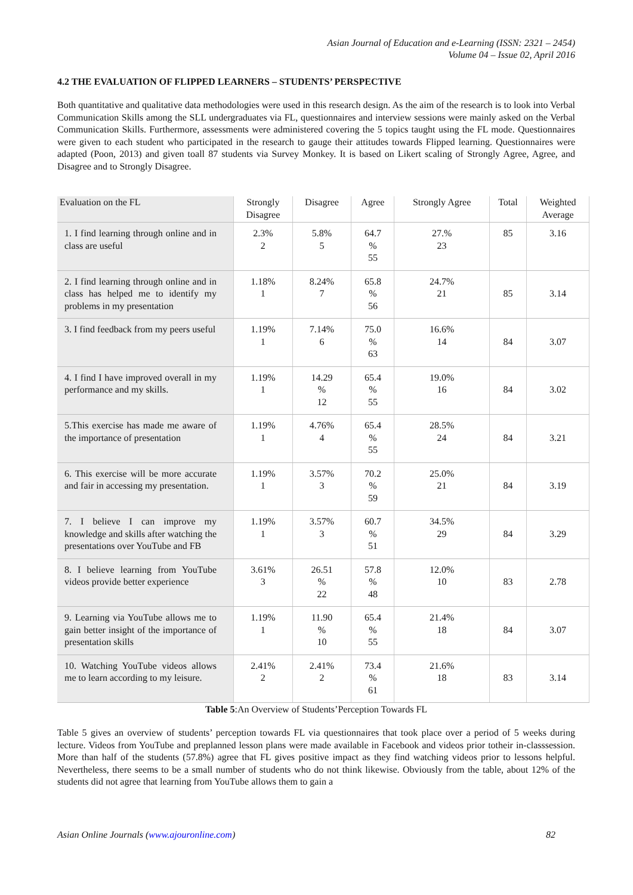Asian Journal of Education and e-Learning (ISSN: 2321 – 2454)
Volume 04 – Issue 02, April 2016
4.2 THE EVALUATION OF FLIPPED LEARNERS – STUDENTS’ PERSPECTIVE
Both quantitative and qualitative data methodologies were used in this research design. As the aim of the research is to look into Verbal Communication Skills among the SLL undergraduates via FL, questionnaires and interview sessions were mainly asked on the Verbal Communication Skills. Furthermore, assessments were administered covering the 5 topics taught using the FL mode. Questionnaires were given to each student who participated in the research to gauge their attitudes towards Flipped learning. Questionnaires were adapted (Poon, 2013) and given toall 87 students via Survey Monkey. It is based on Likert scaling of Strongly Agree, Agree, and Disagree and to Strongly Disagree.
| Evaluation on the FL | Strongly Disagree | Disagree | Agree | Strongly Agree | Total | Weighted Average |
| --- | --- | --- | --- | --- | --- | --- |
| 1. I find learning through online and in class are useful | 2.3% 2 | 5.8% 5 | 64.7 % 55 | 27.% 23 | 85 | 3.16 |
| 2. I find learning through online and in class has helped me to identify my problems in my presentation | 1.18% 1 | 8.24% 7 | 65.8 % 56 | 24.7% 21 | 85 | 3.14 |
| 3. I find feedback from my peers useful | 1.19% 1 | 7.14% 6 | 75.0 % 63 | 16.6% 14 | 84 | 3.07 |
| 4. I find I have improved overall in my performance and my skills. | 1.19% 1 | 14.29 % 12 | 65.4 % 55 | 19.0% 16 | 84 | 3.02 |
| 5.This exercise has made me aware of the importance of presentation | 1.19% 1 | 4.76% 4 | 65.4 % 55 | 28.5% 24 | 84 | 3.21 |
| 6. This exercise will be more accurate and fair in accessing my presentation. | 1.19% 1 | 3.57% 3 | 70.2 % 59 | 25.0% 21 | 84 | 3.19 |
| 7. I believe I can improve my knowledge and skills after watching the presentations over YouTube and FB | 1.19% 1 | 3.57% 3 | 60.7 % 51 | 34.5% 29 | 84 | 3.29 |
| 8. I believe learning from YouTube videos provide better experience | 3.61% 3 | 26.51 % 22 | 57.8 % 48 | 12.0% 10 | 83 | 2.78 |
| 9. Learning via YouTube allows me to gain better insight of the importance of presentation skills | 1.19% 1 | 11.90 % 10 | 65.4 % 55 | 21.4% 18 | 84 | 3.07 |
| 10. Watching YouTube videos allows me to learn according to my leisure. | 2.41% 2 | 2.41% 2 | 73.4 % 61 | 21.6% 18 | 83 | 3.14 |
Table 5:An Overview of Students’Perception Towards FL
Table 5 gives an overview of students’ perception towards FL via questionnaires that took place over a period of 5 weeks during lecture. Videos from YouTube and preplanned lesson plans were made available in Facebook and videos prior totheir in-classsession. More than half of the students (57.8%) agree that FL gives positive impact as they find watching videos prior to lessons helpful. Nevertheless, there seems to be a small number of students who do not think likewise. Obviously from the table, about 12% of the students did not agree that learning from YouTube allows them to gain a
Asian Online Journals (www.ajouronline.com) 82